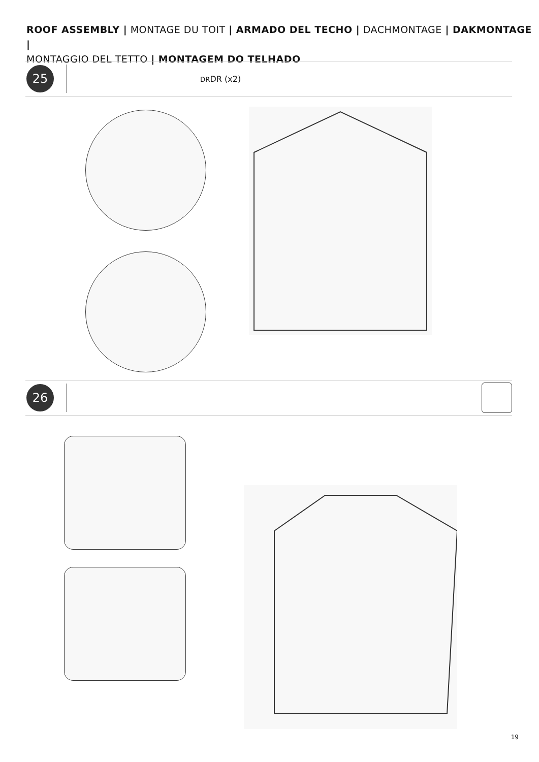ROOF ASSEMBLY | MONTAGE DU TOIT | ARMADO DEL TECHO | DACHMONTAGE | DAKMONTAGE |
MONTAGGIO DEL TETTO | MONTAGEM DO TELHADO
25
DRDR (x2)
26
19